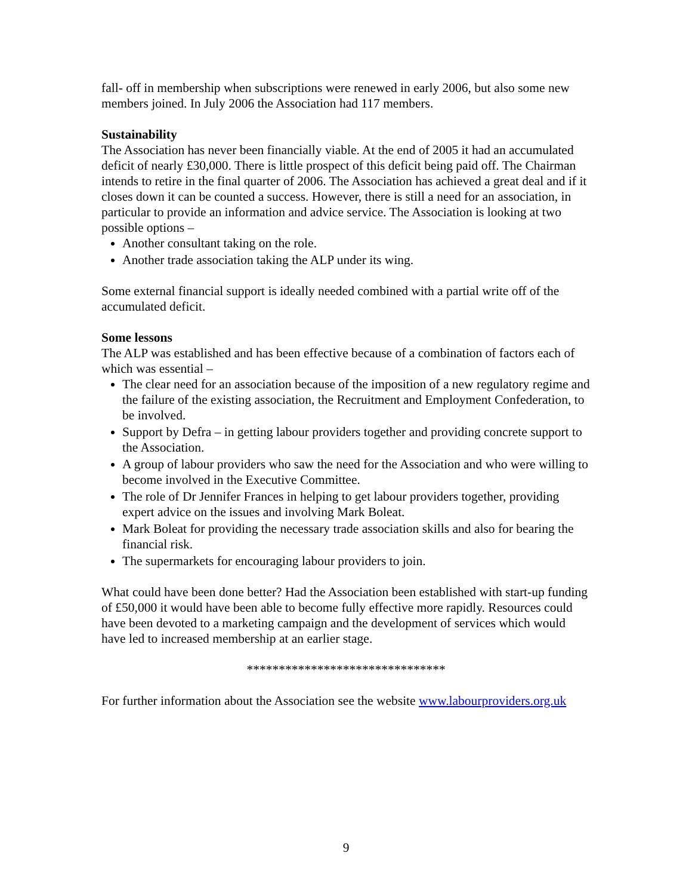fall- off in membership when subscriptions were renewed in early 2006, but also some new members joined. In July 2006 the Association had 117 members.
Sustainability
The Association has never been financially viable. At the end of 2005 it had an accumulated deficit of nearly £30,000. There is little prospect of this deficit being paid off. The Chairman intends to retire in the final quarter of 2006. The Association has achieved a great deal and if it closes down it can be counted a success. However, there is still a need for an association, in particular to provide an information and advice service. The Association is looking at two possible options –
Another consultant taking on the role.
Another trade association taking the ALP under its wing.
Some external financial support is ideally needed combined with a partial write off of the accumulated deficit.
Some lessons
The ALP was established and has been effective because of a combination of factors each of which was essential –
The clear need for an association because of the imposition of a new regulatory regime and the failure of the existing association, the Recruitment and Employment Confederation, to be involved.
Support by Defra – in getting labour providers together and providing concrete support to the Association.
A group of labour providers who saw the need for the Association and who were willing to become involved in the Executive Committee.
The role of Dr Jennifer Frances in helping to get labour providers together, providing expert advice on the issues and involving Mark Boleat.
Mark Boleat for providing the necessary trade association skills and also for bearing the financial risk.
The supermarkets for encouraging labour providers to join.
What could have been done better? Had the Association been established with start-up funding of £50,000 it would have been able to become fully effective more rapidly. Resources could have been devoted to a marketing campaign and the development of services which would have led to increased membership at an earlier stage.
*******************************
For further information about the Association see the website www.labourproviders.org.uk
9